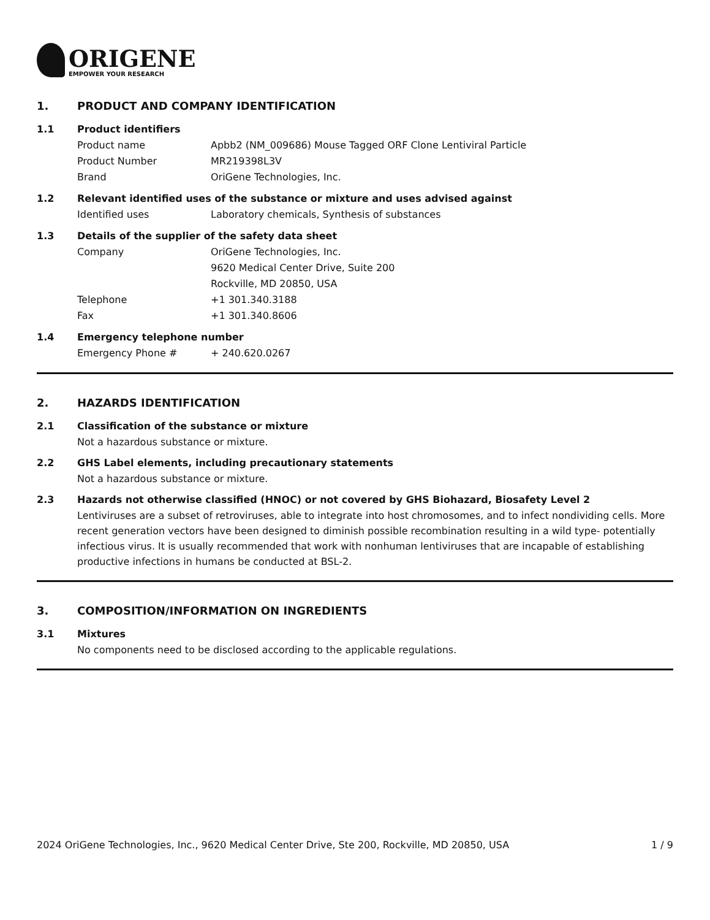ORIGENE
EMPOWER YOUR RESEARCH
1. PRODUCT AND COMPANY IDENTIFICATION
1.1 Product identifiers
Product name Apbb2 (NM_009686) Mouse Tagged ORF Clone Lentiviral Particle
Product Number MR219398L3V
Brand OriGene Technologies, Inc.
1.2 Relevant identified uses of the substance or mixture and uses advised against
Identified uses Laboratory chemicals, Synthesis of substances
1.3 Details of the supplier of the safety data sheet
Company OriGene Technologies, Inc.
9620 Medical Center Drive, Suite 200
Rockville, MD 20850, USA
Telephone +1 301.340.3188
Fax +1 301.340.8606
1.4 Emergency telephone number
Emergency Phone # + 240.620.0267
2. HAZARDS IDENTIFICATION
2.1 Classification of the substance or mixture
Not a hazardous substance or mixture.
2.2 GHS Label elements, including precautionary statements
Not a hazardous substance or mixture.
2.3 Hazards not otherwise classified (HNOC) or not covered by GHS Biohazard, Biosafety Level 2
Lentiviruses are a subset of retroviruses, able to integrate into host chromosomes, and to infect nondividing cells. More recent generation vectors have been designed to diminish possible recombination resulting in a wild type- potentially infectious virus. It is usually recommended that work with nonhuman lentiviruses that are incapable of establishing productive infections in humans be conducted at BSL-2.
3. COMPOSITION/INFORMATION ON INGREDIENTS
3.1 Mixtures
No components need to be disclosed according to the applicable regulations.
2024 OriGene Technologies, Inc., 9620 Medical Center Drive, Ste 200, Rockville, MD 20850, USA
1 / 9